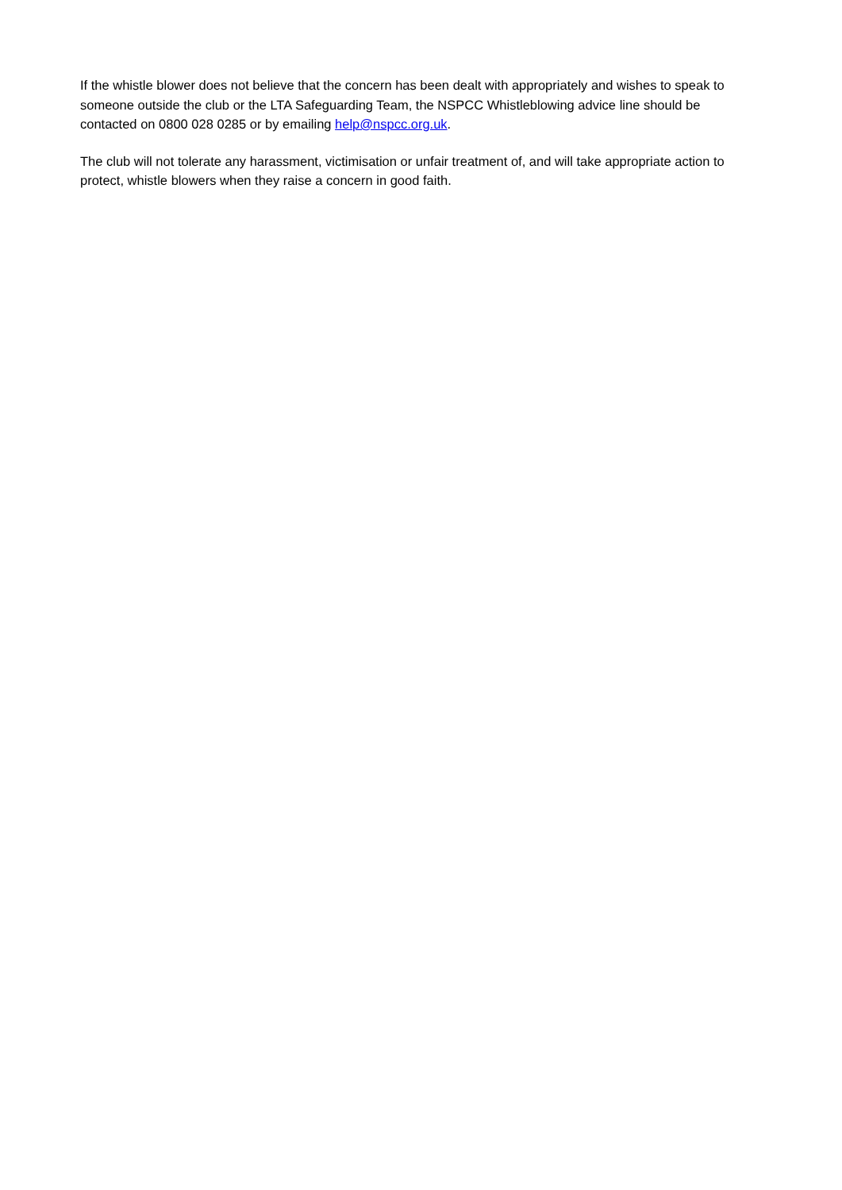If the whistle blower does not believe that the concern has been dealt with appropriately and wishes to speak to someone outside the club or the LTA Safeguarding Team, the NSPCC Whistleblowing advice line should be contacted on 0800 028 0285 or by emailing help@nspcc.org.uk.
The club will not tolerate any harassment, victimisation or unfair treatment of, and will take appropriate action to protect, whistle blowers when they raise a concern in good faith.